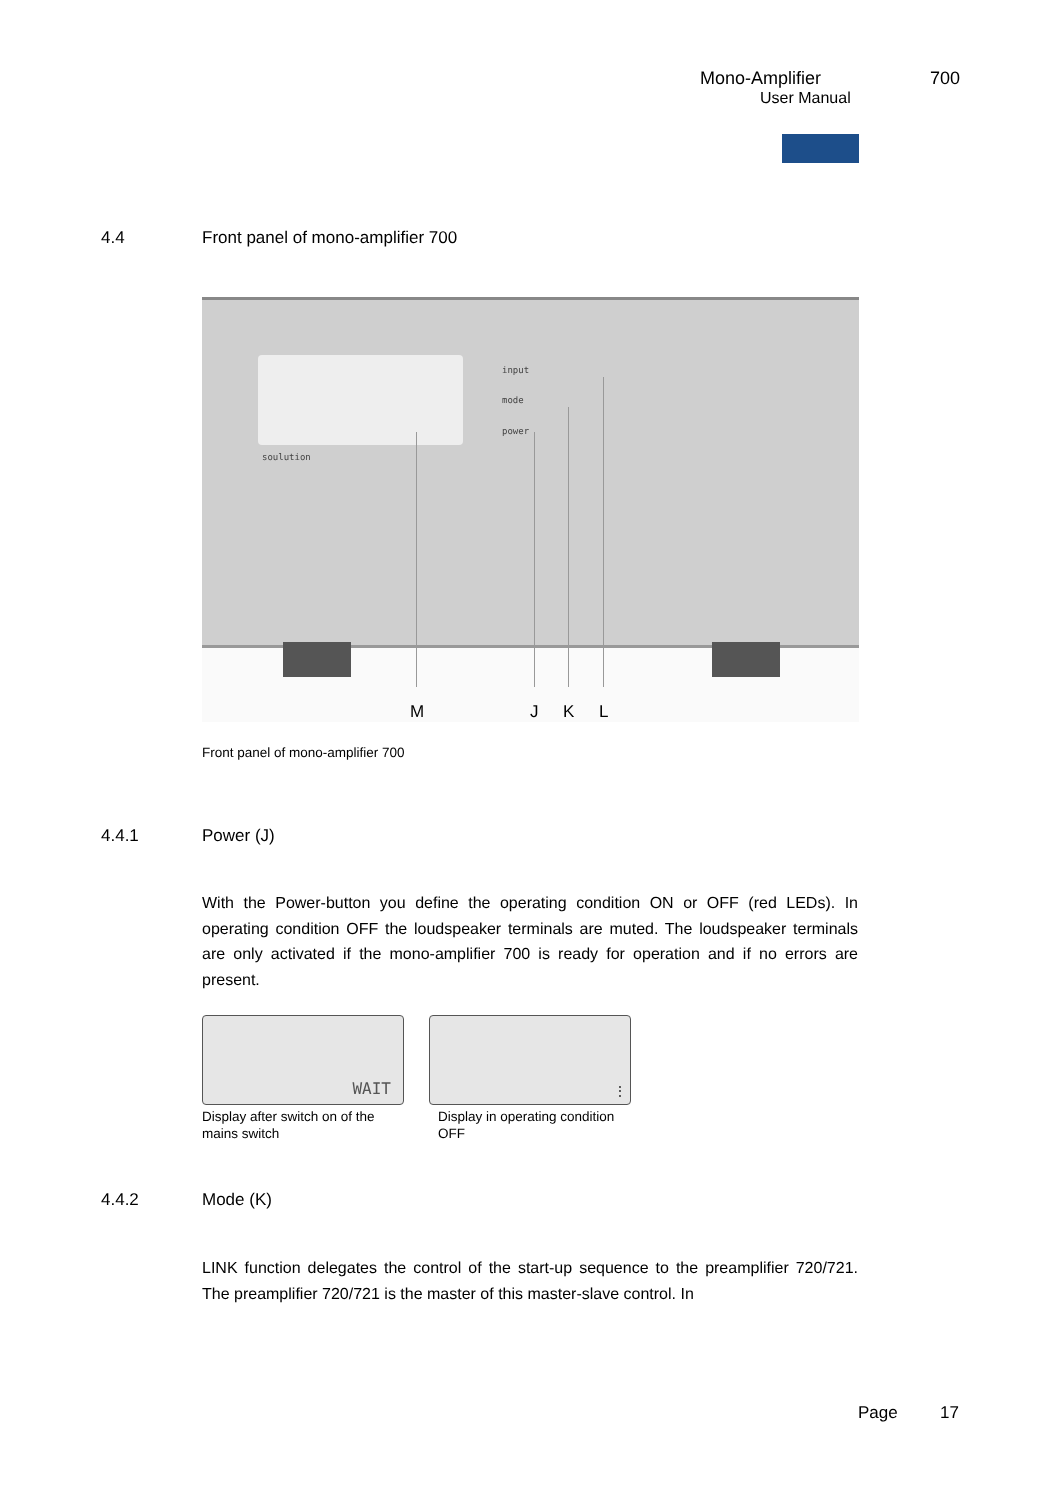Mono-Amplifier 700
User Manual
4.4 Front panel of mono-amplifier 700
input
mode
power
soulution
M J K L
Front panel of mono-amplifier 700
4.4.1 Power (J)
With the Power-button you define the operating condition ON or OFF (red LEDs). In operating condition OFF the loudspeaker terminals are muted. The loudspeaker terminals are only activated if the mono-amplifier 700 is ready for operation and if no errors are present.
WAIT ⋮
Display after switch on of the mains switch
Display in operating condition OFF
4.4.2 Mode (K)
LINK function delegates the control of the start-up sequence to the preamplifier 720/721. The preamplifier 720/721 is the master of this master-slave control. In
Page 17